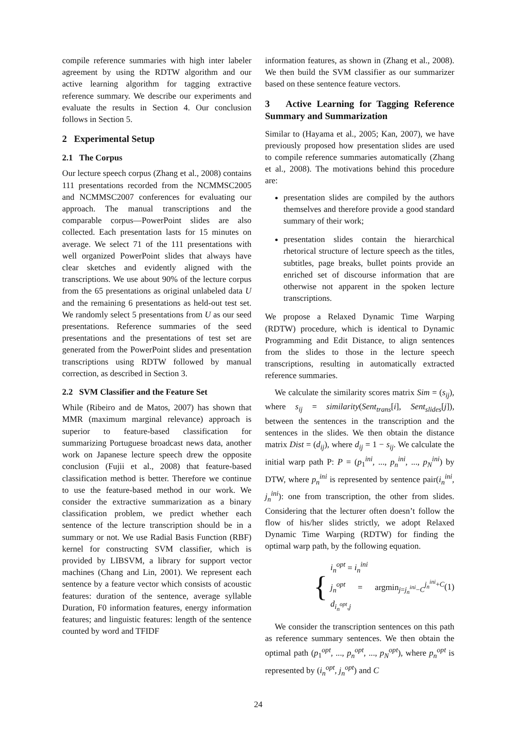compile reference summaries with high inter labeler agreement by using the RDTW algorithm and our active learning algorithm for tagging extractive reference summary. We describe our experiments and evaluate the results in Section 4. Our conclusion follows in Section 5.
2 Experimental Setup
2.1 The Corpus
Our lecture speech corpus (Zhang et al., 2008) contains 111 presentations recorded from the NCMMSC2005 and NCMMSC2007 conferences for evaluating our approach. The manual transcriptions and the comparable corpus—PowerPoint slides are also collected. Each presentation lasts for 15 minutes on average. We select 71 of the 111 presentations with well organized PowerPoint slides that always have clear sketches and evidently aligned with the transcriptions. We use about 90% of the lecture corpus from the 65 presentations as original unlabeled data U and the remaining 6 presentations as held-out test set. We randomly select 5 presentations from U as our seed presentations. Reference summaries of the seed presentations and the presentations of test set are generated from the PowerPoint slides and presentation transcriptions using RDTW followed by manual correction, as described in Section 3.
2.2 SVM Classifier and the Feature Set
While (Ribeiro and de Matos, 2007) has shown that MMR (maximum marginal relevance) approach is superior to feature-based classification for summarizing Portuguese broadcast news data, another work on Japanese lecture speech drew the opposite conclusion (Fujii et al., 2008) that feature-based classification method is better. Therefore we continue to use the feature-based method in our work. We consider the extractive summarization as a binary classification problem, we predict whether each sentence of the lecture transcription should be in a summary or not. We use Radial Basis Function (RBF) kernel for constructing SVM classifier, which is provided by LIBSVM, a library for support vector machines (Chang and Lin, 2001). We represent each sentence by a feature vector which consists of acoustic features: duration of the sentence, average syllable Duration, F0 information features, energy information features; and linguistic features: length of the sentence counted by word and TFIDF
information features, as shown in (Zhang et al., 2008). We then build the SVM classifier as our summarizer based on these sentence feature vectors.
3 Active Learning for Tagging Reference Summary and Summarization
Similar to (Hayama et al., 2005; Kan, 2007), we have previously proposed how presentation slides are used to compile reference summaries automatically (Zhang et al., 2008). The motivations behind this procedure are:
presentation slides are compiled by the authors themselves and therefore provide a good standard summary of their work;
presentation slides contain the hierarchical rhetorical structure of lecture speech as the titles, subtitles, page breaks, bullet points provide an enriched set of discourse information that are otherwise not apparent in the spoken lecture transcriptions.
We propose a Relaxed Dynamic Time Warping (RDTW) procedure, which is identical to Dynamic Programming and Edit Distance, to align sentences from the slides to those in the lecture speech transcriptions, resulting in automatically extracted reference summaries.
We calculate the similarity scores matrix Sim = (s<sub>ij</sub>), where s<sub>ij</sub> = similarity(Sent<sub>trans</sub>[i], Sent<sub>slides</sub>[j]), between the sentences in the transcription and the sentences in the slides. We then obtain the distance matrix Dist = (d<sub>ij</sub>), where d<sub>ij</sub> = 1 − s<sub>ij</sub>. We calculate the initial warp path P: P = (p<sub>1</sub><sup>ini</sup>, ..., p<sub>n</sub><sup>ini</sup>, ..., p<sub>N</sub><sup>ini</sup>) by DTW, where p<sub>n</sub><sup>ini</sup> is represented by sentence pair(i<sub>n</sub><sup>ini</sup>, j<sub>n</sub><sup>ini</sup>): one from transcription, the other from slides. Considering that the lecturer often doesn’t follow the flow of his/her slides strictly, we adopt Relaxed Dynamic Time Warping (RDTW) for finding the optimal warp path, by the following equation.
{
i<sub>n</sub><sup>opt</sup> = i<sub>n</sub><sup>ini</sup>
j<sub>n</sub><sup>opt</sup> = argmin<sub>j=j<sub>n</sub><sup>ini</sup>−C</sub><sup>j<sub>n</sub><sup>ini</sup>+C</sup> d<sub>i<sub>n</sub><sup>opt</sup>,j</sub>
(1)
We consider the transcription sentences on this path as reference summary sentences. We then obtain the optimal path (p<sub>1</sub><sup>opt</sup>, ..., p<sub>n</sub><sup>opt</sup>, ..., p<sub>N</sub><sup>opt</sup>), where p<sub>n</sub><sup>opt</sup> is represented by (i<sub>n</sub><sup>opt</sup>, j<sub>n</sub><sup>opt</sup>) and C
24